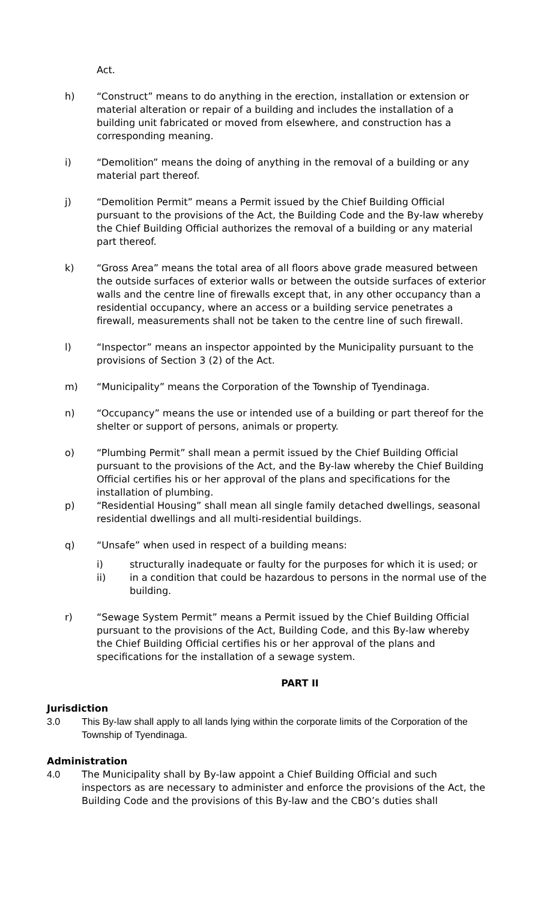Act.
h) “Construct” means to do anything in the erection, installation or extension or material alteration or repair of a building and includes the installation of a building unit fabricated or moved from elsewhere, and construction has a corresponding meaning.
i) “Demolition” means the doing of anything in the removal of a building or any material part thereof.
j) “Demolition Permit” means a Permit issued by the Chief Building Official pursuant to the provisions of the Act, the Building Code and the By-law whereby the Chief Building Official authorizes the removal of a building or any material part thereof.
k) “Gross Area” means the total area of all floors above grade measured between the outside surfaces of exterior walls or between the outside surfaces of exterior walls and the centre line of firewalls except that, in any other occupancy than a residential occupancy, where an access or a building service penetrates a firewall, measurements shall not be taken to the centre line of such firewall.
l) “Inspector” means an inspector appointed by the Municipality pursuant to the provisions of Section 3 (2) of the Act.
m) “Municipality” means the Corporation of the Township of Tyendinaga.
n) “Occupancy” means the use or intended use of a building or part thereof for the shelter or support of persons, animals or property.
o) “Plumbing Permit” shall mean a permit issued by the Chief Building Official pursuant to the provisions of the Act, and the By-law whereby the Chief Building Official certifies his or her approval of the plans and specifications for the installation of plumbing.
p) “Residential Housing” shall mean all single family detached dwellings, seasonal residential dwellings and all multi-residential buildings.
q) “Unsafe” when used in respect of a building means:
i) structurally inadequate or faulty for the purposes for which it is used; or
ii) in a condition that could be hazardous to persons in the normal use of the building.
r) “Sewage System Permit” means a Permit issued by the Chief Building Official pursuant to the provisions of the Act, Building Code, and this By-law whereby the Chief Building Official certifies his or her approval of the plans and specifications for the installation of a sewage system.
PART II
Jurisdiction
3.0 This By-law shall apply to all lands lying within the corporate limits of the Corporation of the Township of Tyendinaga.
Administration
4.0 The Municipality shall by By-law appoint a Chief Building Official and such inspectors as are necessary to administer and enforce the provisions of the Act, the Building Code and the provisions of this By-law and the CBO’s duties shall